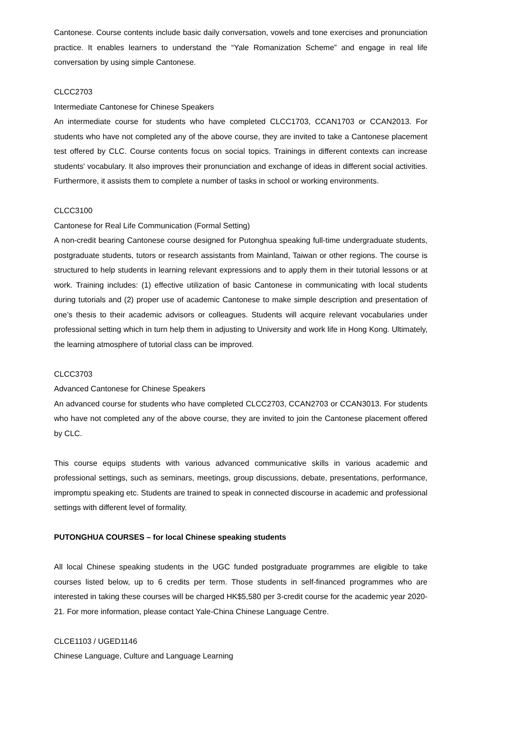Cantonese. Course contents include basic daily conversation, vowels and tone exercises and pronunciation practice. It enables learners to understand the “Yale Romanization Scheme” and engage in real life conversation by using simple Cantonese.
CLCC2703
Intermediate Cantonese for Chinese Speakers
An intermediate course for students who have completed CLCC1703, CCAN1703 or CCAN2013. For students who have not completed any of the above course, they are invited to take a Cantonese placement test offered by CLC. Course contents focus on social topics. Trainings in different contexts can increase students' vocabulary. It also improves their pronunciation and exchange of ideas in different social activities. Furthermore, it assists them to complete a number of tasks in school or working environments.
CLCC3100
Cantonese for Real Life Communication (Formal Setting)
A non-credit bearing Cantonese course designed for Putonghua speaking full-time undergraduate students, postgraduate students, tutors or research assistants from Mainland, Taiwan or other regions. The course is structured to help students in learning relevant expressions and to apply them in their tutorial lessons or at work. Training includes: (1) effective utilization of basic Cantonese in communicating with local students during tutorials and (2) proper use of academic Cantonese to make simple description and presentation of one’s thesis to their academic advisors or colleagues. Students will acquire relevant vocabularies under professional setting which in turn help them in adjusting to University and work life in Hong Kong. Ultimately, the learning atmosphere of tutorial class can be improved.
CLCC3703
Advanced Cantonese for Chinese Speakers
An advanced course for students who have completed CLCC2703, CCAN2703 or CCAN3013. For students who have not completed any of the above course, they are invited to join the Cantonese placement offered by CLC.
This course equips students with various advanced communicative skills in various academic and professional settings, such as seminars, meetings, group discussions, debate, presentations, performance, impromptu speaking etc. Students are trained to speak in connected discourse in academic and professional settings with different level of formality.
PUTONGHUA COURSES – for local Chinese speaking students
All local Chinese speaking students in the UGC funded postgraduate programmes are eligible to take courses listed below, up to 6 credits per term. Those students in self-financed programmes who are interested in taking these courses will be charged HK$5,580 per 3-credit course for the academic year 2020-21. For more information, please contact Yale-China Chinese Language Centre.
CLCE1103 / UGED1146
Chinese Language, Culture and Language Learning